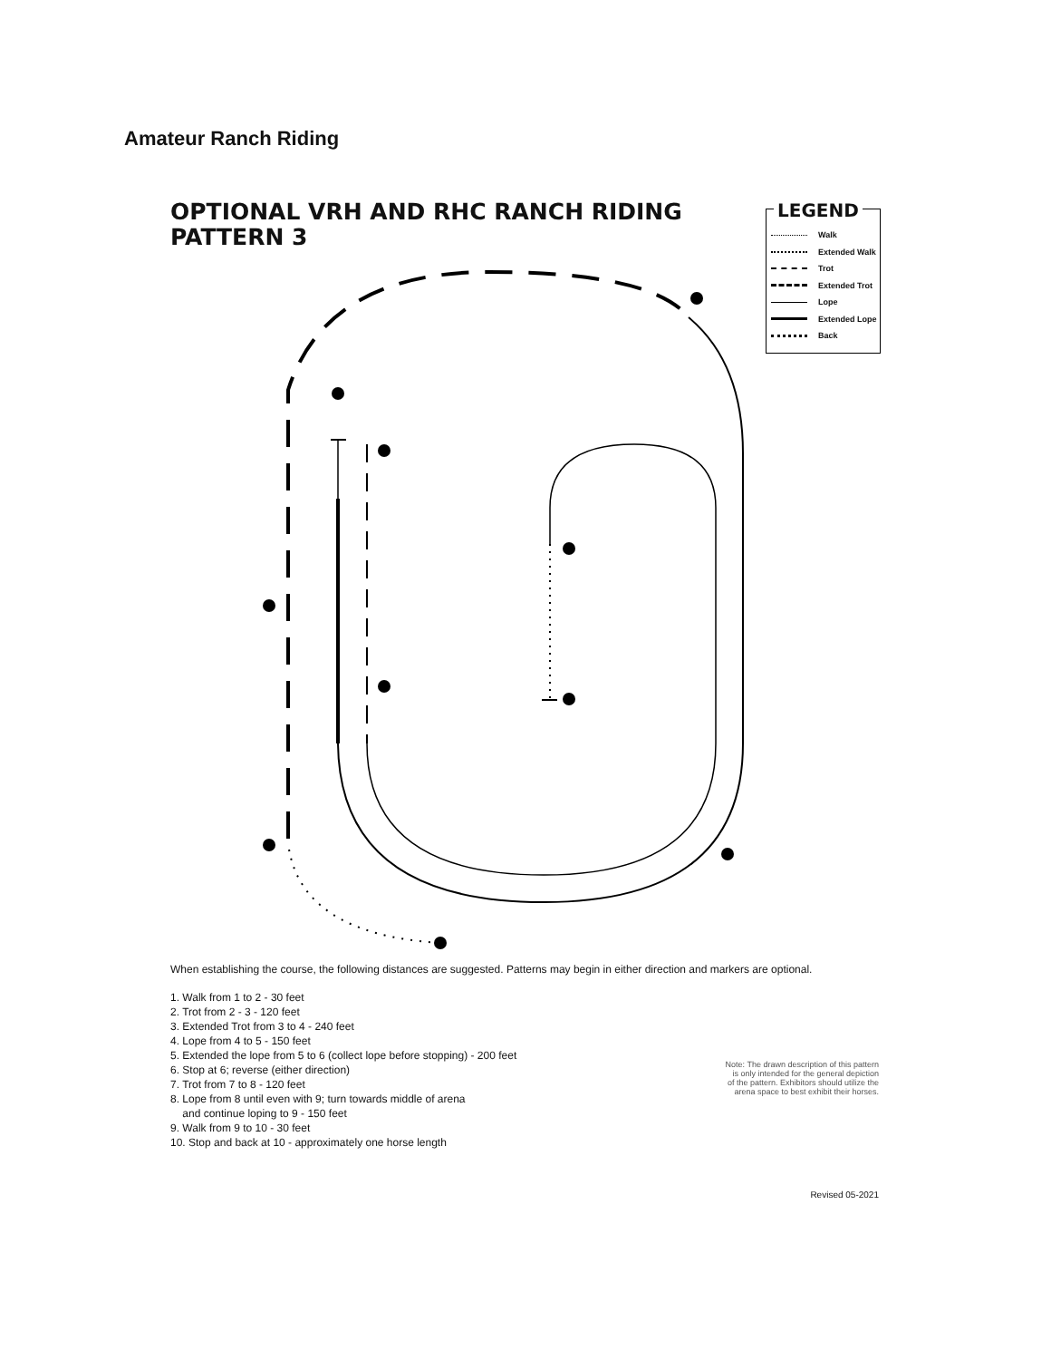Amateur Ranch Riding
OPTIONAL VRH AND RHC RANCH RIDING
PATTERN 3
LEGEND
Walk
Extended Walk
Trot
Extended Trot
Lope
Extended Lope
Back
When establishing the course, the following distances are suggested. Patterns may begin in either direction and markers are optional.
1. Walk from 1 to 2 - 30 feet
2. Trot from 2 - 3 - 120 feet
3. Extended Trot from 3 to 4 - 240 feet
4. Lope from 4 to 5 - 150 feet
5. Extended the lope from 5 to 6 (collect lope before stopping) - 200 feet
6. Stop at 6; reverse (either direction)
7. Trot from 7 to 8 - 120 feet
8. Lope from 8 until even with 9; turn towards middle of arena
and continue loping to 9 - 150 feet
9. Walk from 9 to 10 - 30 feet
10. Stop and back at 10 - approximately one horse length
Note: The drawn description of this pattern is only intended for the general depiction of the pattern. Exhibitors should utilize the arena space to best exhibit their horses.
Revised 05-2021